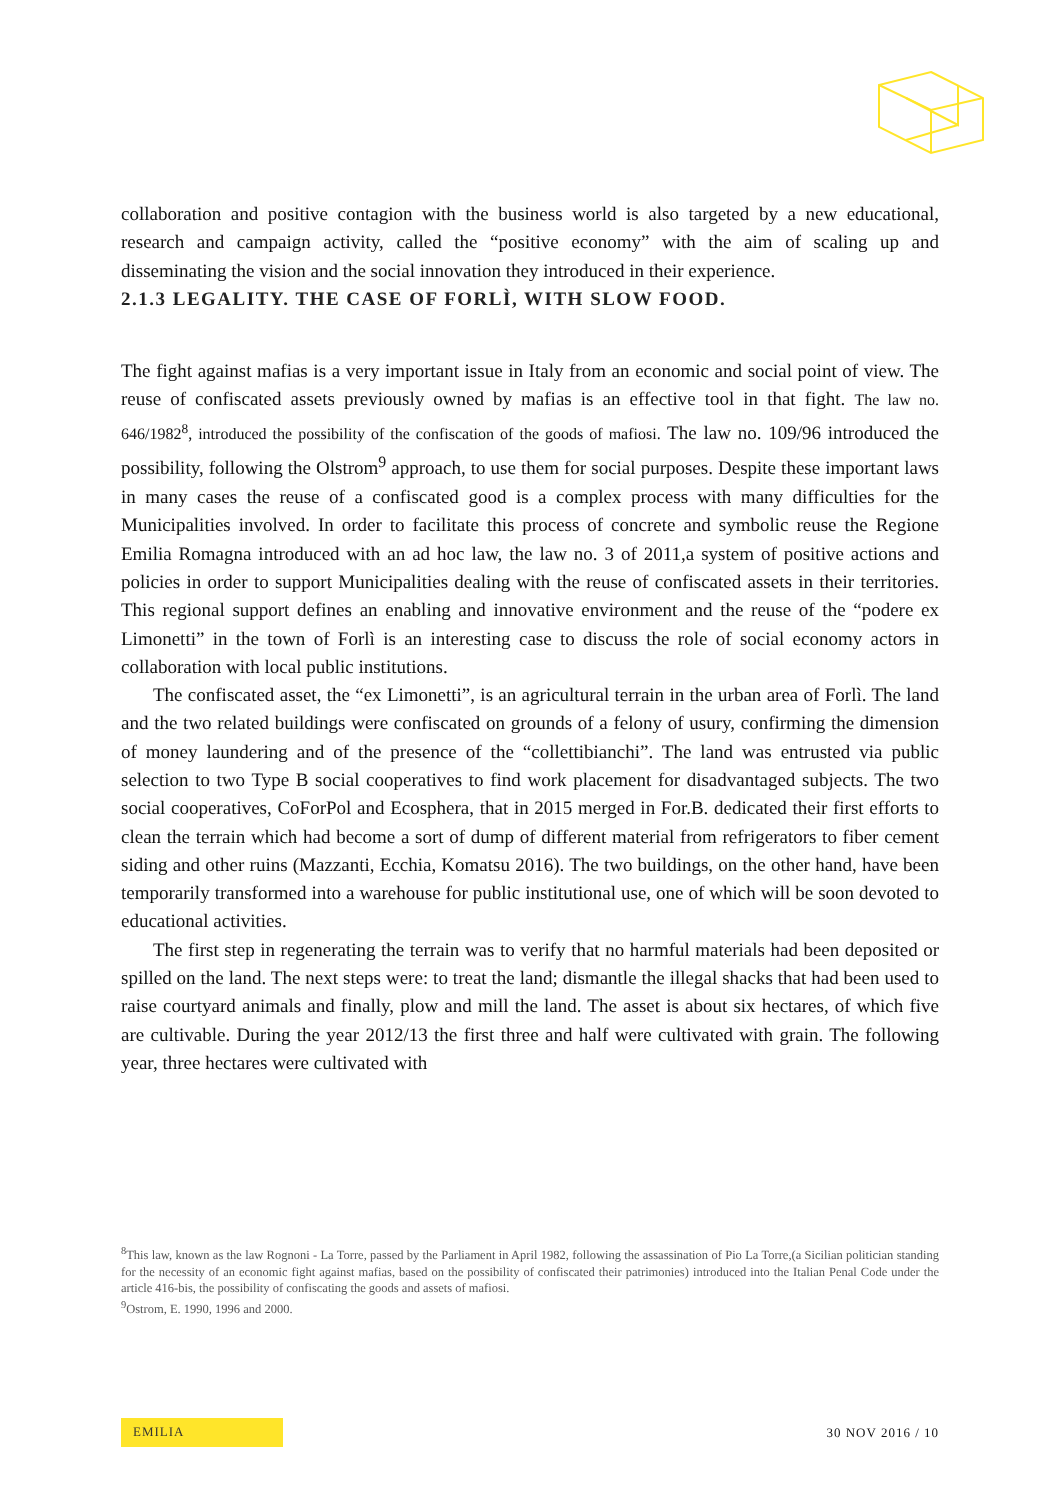collaboration and positive contagion with the business world is also targeted by a new educational, research and campaign activity, called the “positive economy” with the aim of scaling up and disseminating the vision and the social innovation they introduced in their experience.
2.1.3 LEGALITY. THE CASE OF FORLÌ, WITH SLOW FOOD.
The fight against mafias is a very important issue in Italy from an economic and social point of view. The reuse of confiscated assets previously owned by mafias is an effective tool in that fight. The law no. 646/1982<sup>8</sup>, introduced the possibility of the confiscation of the goods of mafiosi. The law no. 109/96 introduced the possibility, following the Olstrom<sup>9</sup> approach, to use them for social purposes. Despite these important laws in many cases the reuse of a confiscated good is a complex process with many difficulties for the Municipalities involved. In order to facilitate this process of concrete and symbolic reuse the Regione Emilia Romagna introduced with an ad hoc law, the law no. 3 of 2011,a system of positive actions and policies in order to support Municipalities dealing with the reuse of confiscated assets in their territories. This regional support defines an enabling and innovative environment and the reuse of the “podere ex Limonetti” in the town of Forlì is an interesting case to discuss the role of social economy actors in collaboration with local public institutions.
The confiscated asset, the “ex Limonetti”, is an agricultural terrain in the urban area of Forlì. The land and the two related buildings were confiscated on grounds of a felony of usury, confirming the dimension of money laundering and of the presence of the “collettibianchi”. The land was entrusted via public selection to two Type B social cooperatives to find work placement for disadvantaged subjects. The two social cooperatives, CoForPol and Ecosphera, that in 2015 merged in For.B. dedicated their first efforts to clean the terrain which had become a sort of dump of different material from refrigerators to fiber cement siding and other ruins (Mazzanti, Ecchia, Komatsu 2016). The two buildings, on the other hand, have been temporarily transformed into a warehouse for public institutional use, one of which will be soon devoted to educational activities.
The first step in regenerating the terrain was to verify that no harmful materials had been deposited or spilled on the land. The next steps were: to treat the land; dismantle the illegal shacks that had been used to raise courtyard animals and finally, plow and mill the land. The asset is about six hectares, of which five are cultivable. During the year 2012/13 the first three and half were cultivated with grain. The following year, three hectares were cultivated with
<sup>8</sup> This law, known as the law Rognoni - La Torre, passed by the Parliament in April 1982, following the assassination of Pio La Torre,(a Sicilian politician standing for the necessity of an economic fight against mafias, based on the possibility of confiscated their patrimonies) introduced into the Italian Penal Code under the article 416-bis, the possibility of confiscating the goods and assets of mafiosi.
<sup>9</sup> Ostrom, E. 1990, 1996 and 2000.
EMILIA 30 NOV 2016 / 10